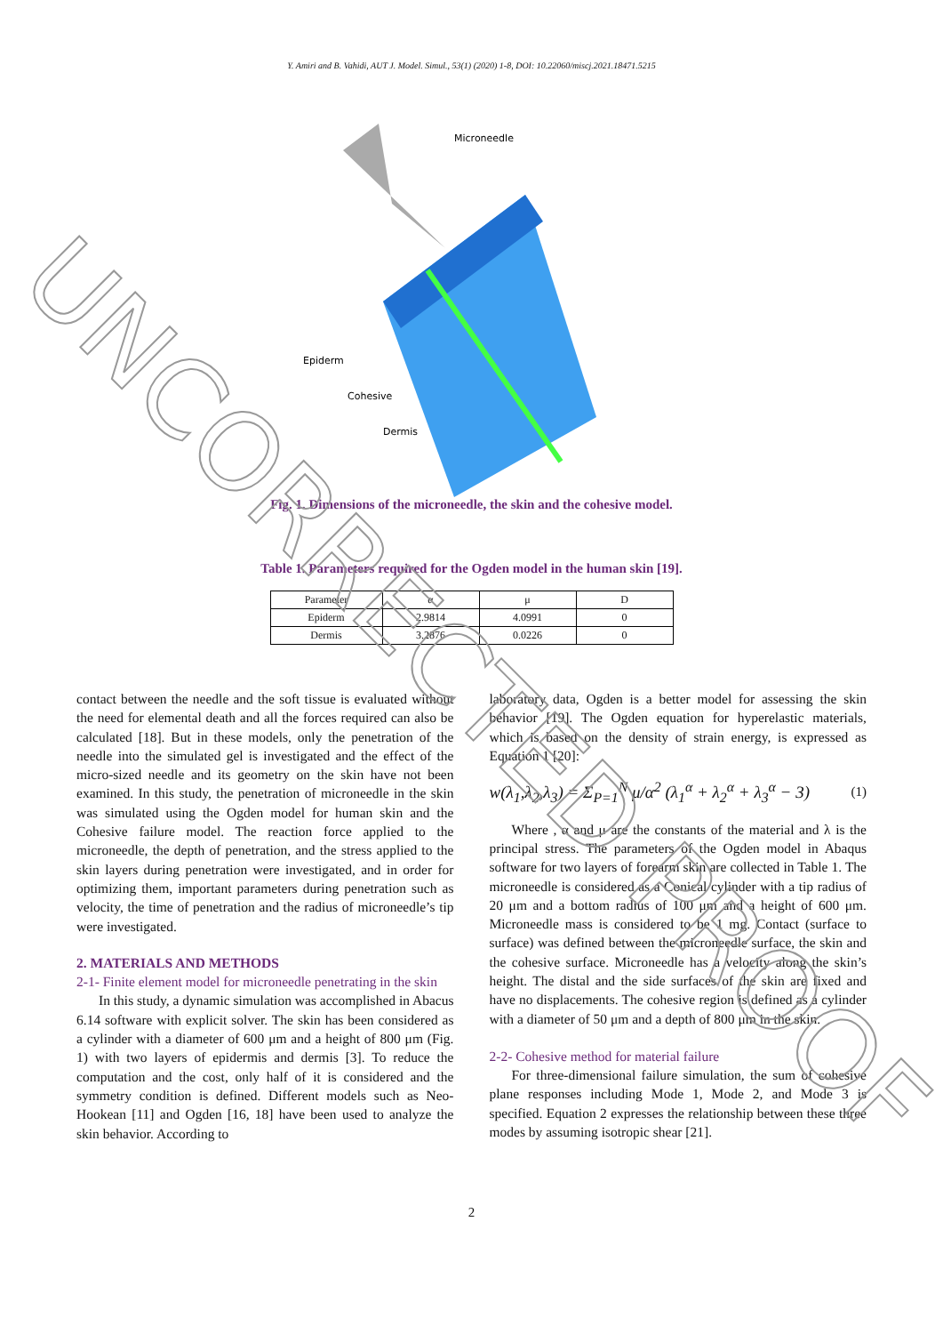Y. Amiri and B. Vahidi, AUT J. Model. Simul., 53(1) (2020) 1-8, DOI: 10.22060/miscj.2021.18471.5215
Epiderm
Cohesive
Dermis
Microneedle
Fig. 1. Dimensions of the microneedle, the skin and the cohesive model.
Table 1. Parameters required for the Ogden model in the human skin [19].
| Parameter | α | μ | D |
| Epiderm | 2.9814 | 4.0991 | 0 |
| Dermis | 3.2876 | 0.0226 | 0 |
contact between the needle and the soft tissue is evaluated without the need for elemental death and all the forces required can also be calculated [18]. But in these models, only the penetration of the needle into the simulated gel is investigated and the effect of the micro-sized needle and its geometry on the skin have not been examined. In this study, the penetration of microneedle in the skin was simulated using the Ogden model for human skin and the Cohesive failure model. The reaction force applied to the microneedle, the depth of penetration, and the stress applied to the skin layers during penetration were investigated, and in order for optimizing them, important parameters during penetration such as velocity, the time of penetration and the radius of microneedle’s tip were investigated.
2. MATERIALS AND METHODS
2-1- Finite element model for microneedle penetrating in the skin
In this study, a dynamic simulation was accomplished in Abacus 6.14 software with explicit solver. The skin has been considered as a cylinder with a diameter of 600 μm and a height of 800 μm (Fig. 1) with two layers of epidermis and dermis [3]. To reduce the computation and the cost, only half of it is considered and the symmetry condition is defined. Different models such as Neo-Hookean [11] and Ogden [16, 18] have been used to analyze the skin behavior. According to
laboratory data, Ogden is a better model for assessing the skin behavior [19]. The Ogden equation for hyperelastic materials, which is based on the density of strain energy, is expressed as Equation 1 [20]:
w(λ<sub>1</sub>,λ<sub>2</sub>,λ<sub>3</sub>) = Σ<sub>P=1</sub><sup>N</sup> μ/α<sup>2</sup> (λ<sub>1</sub><sup>α</sup> + λ<sub>2</sub><sup>α</sup> + λ<sub>3</sub><sup>α</sup> − 3) (1)
Where , α and μ are the constants of the material and λ is the principal stress. The parameters of the Ogden model in Abaqus software for two layers of forearm skin are collected in Table 1. The microneedle is considered as a Conical cylinder with a tip radius of 20 μm and a bottom radius of 100 μm and a height of 600 μm. Microneedle mass is considered to be 1 mg. Contact (surface to surface) was defined between the microneedle surface, the skin and the cohesive surface. Microneedle has a velocity along the skin’s height. The distal and the side surfaces of the skin are fixed and have no displacements. The cohesive region is defined as a cylinder with a diameter of 50 μm and a depth of 800 μm in the skin.
2-2- Cohesive method for material failure
For three-dimensional failure simulation, the sum of cohesive plane responses including Mode 1, Mode 2, and Mode 3 is specified. Equation 2 expresses the relationship between these three modes by assuming isotropic shear [21].
2
UNCORRECTED PROOF